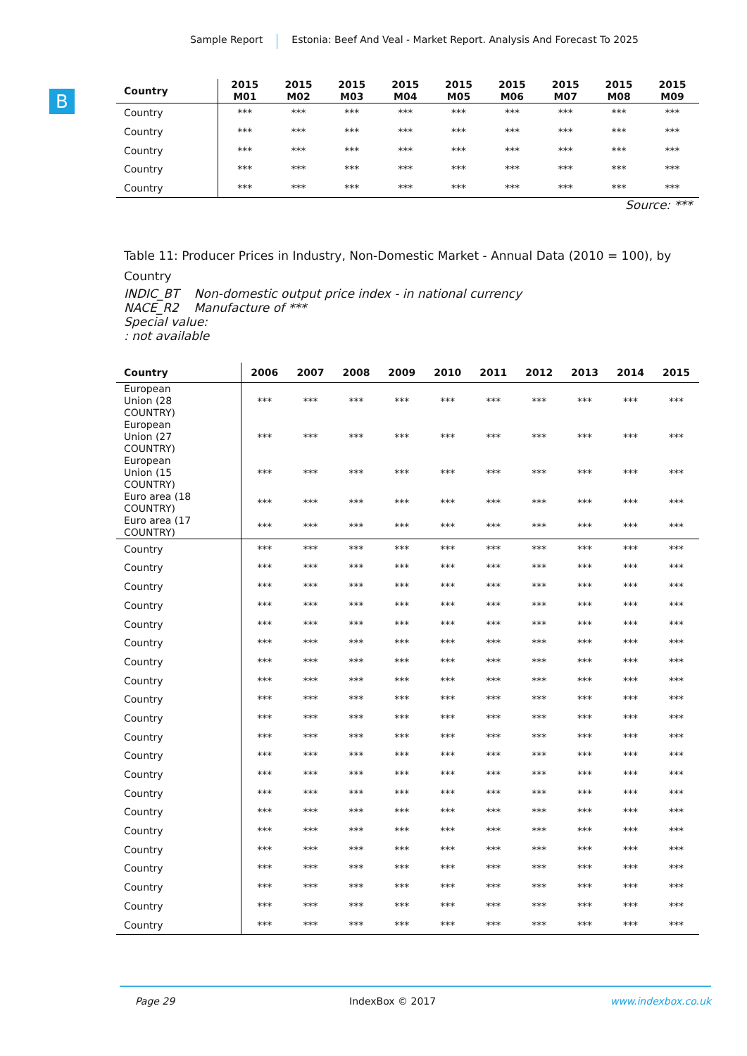Sample Report Estonia: Beef And Veal - Market Report. Analysis And Forecast To 2025
B
| Country | 2015 M01 | 2015 M02 | 2015 M03 | 2015 M04 | 2015 M05 | 2015 M06 | 2015 M07 | 2015 M08 | 2015 M09 |
| --- | --- | --- | --- | --- | --- | --- | --- | --- | --- |
| Country | *** | *** | *** | *** | *** | *** | *** | *** | *** |
| Country | *** | *** | *** | *** | *** | *** | *** | *** | *** |
| Country | *** | *** | *** | *** | *** | *** | *** | *** | *** |
| Country | *** | *** | *** | *** | *** | *** | *** | *** | *** |
| Country | *** | *** | *** | *** | *** | *** | *** | *** | *** |
Source: ***
Table 11: Producer Prices in Industry, Non-Domestic Market - Annual Data (2010 = 100), by Country
INDIC_BT Non-domestic output price index - in national currency
NACE_R2 Manufacture of ***
Special value:
: not available
| Country | 2006 | 2007 | 2008 | 2009 | 2010 | 2011 | 2012 | 2013 | 2014 | 2015 |
| --- | --- | --- | --- | --- | --- | --- | --- | --- | --- | --- |
| European Union (28 COUNTRY) | *** | *** | *** | *** | *** | *** | *** | *** | *** | *** |
| European Union (27 COUNTRY) | *** | *** | *** | *** | *** | *** | *** | *** | *** | *** |
| European Union (15 COUNTRY) | *** | *** | *** | *** | *** | *** | *** | *** | *** | *** |
| Euro area (18 COUNTRY) | *** | *** | *** | *** | *** | *** | *** | *** | *** | *** |
| Euro area (17 COUNTRY) | *** | *** | *** | *** | *** | *** | *** | *** | *** | *** |
| Country | *** | *** | *** | *** | *** | *** | *** | *** | *** | *** |
| Country | *** | *** | *** | *** | *** | *** | *** | *** | *** | *** |
| Country | *** | *** | *** | *** | *** | *** | *** | *** | *** | *** |
| Country | *** | *** | *** | *** | *** | *** | *** | *** | *** | *** |
| Country | *** | *** | *** | *** | *** | *** | *** | *** | *** | *** |
| Country | *** | *** | *** | *** | *** | *** | *** | *** | *** | *** |
| Country | *** | *** | *** | *** | *** | *** | *** | *** | *** | *** |
| Country | *** | *** | *** | *** | *** | *** | *** | *** | *** | *** |
| Country | *** | *** | *** | *** | *** | *** | *** | *** | *** | *** |
| Country | *** | *** | *** | *** | *** | *** | *** | *** | *** | *** |
| Country | *** | *** | *** | *** | *** | *** | *** | *** | *** | *** |
| Country | *** | *** | *** | *** | *** | *** | *** | *** | *** | *** |
| Country | *** | *** | *** | *** | *** | *** | *** | *** | *** | *** |
| Country | *** | *** | *** | *** | *** | *** | *** | *** | *** | *** |
| Country | *** | *** | *** | *** | *** | *** | *** | *** | *** | *** |
| Country | *** | *** | *** | *** | *** | *** | *** | *** | *** | *** |
| Country | *** | *** | *** | *** | *** | *** | *** | *** | *** | *** |
| Country | *** | *** | *** | *** | *** | *** | *** | *** | *** | *** |
| Country | *** | *** | *** | *** | *** | *** | *** | *** | *** | *** |
| Country | *** | *** | *** | *** | *** | *** | *** | *** | *** | *** |
| Country | *** | *** | *** | *** | *** | *** | *** | *** | *** | *** |
Page 29 IndexBox © 2017 www.indexbox.co.uk